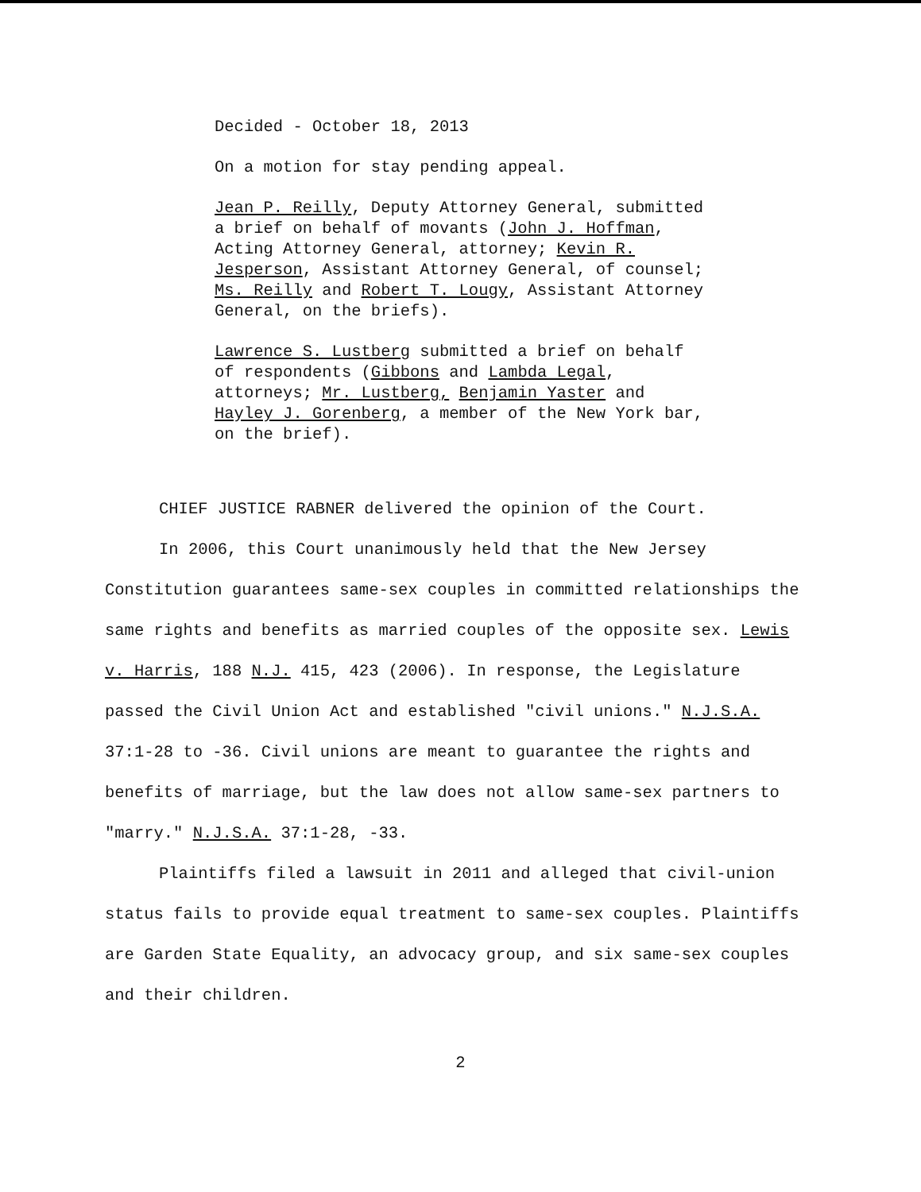Decided - October 18, 2013
On a motion for stay pending appeal.
Jean P. Reilly, Deputy Attorney General, submitted a brief on behalf of movants (John J. Hoffman, Acting Attorney General, attorney; Kevin R. Jesperson, Assistant Attorney General, of counsel; Ms. Reilly and Robert T. Lougy, Assistant Attorney General, on the briefs).
Lawrence S. Lustberg submitted a brief on behalf of respondents (Gibbons and Lambda Legal, attorneys; Mr. Lustberg, Benjamin Yaster and Hayley J. Gorenberg, a member of the New York bar, on the brief).
CHIEF JUSTICE RABNER delivered the opinion of the Court.
In 2006, this Court unanimously held that the New Jersey Constitution guarantees same-sex couples in committed relationships the same rights and benefits as married couples of the opposite sex. Lewis v. Harris, 188 N.J. 415, 423 (2006). In response, the Legislature passed the Civil Union Act and established "civil unions." N.J.S.A. 37:1-28 to -36. Civil unions are meant to guarantee the rights and benefits of marriage, but the law does not allow same-sex partners to "marry." N.J.S.A. 37:1-28, -33.
Plaintiffs filed a lawsuit in 2011 and alleged that civil-union status fails to provide equal treatment to same-sex couples. Plaintiffs are Garden State Equality, an advocacy group, and six same-sex couples and their children.
2